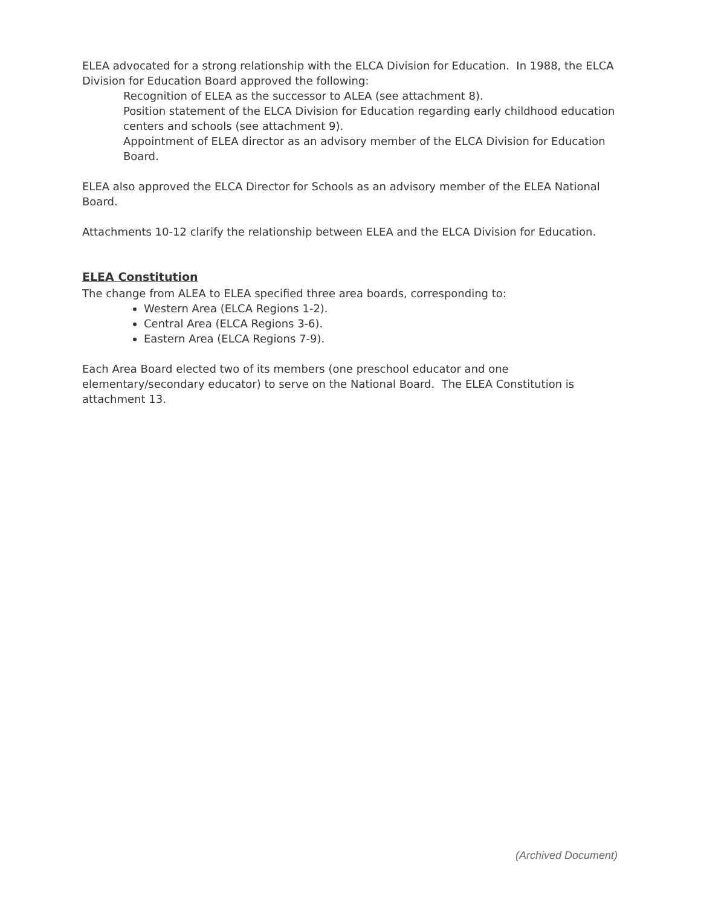ELEA advocated for a strong relationship with the ELCA Division for Education. In 1988, the ELCA Division for Education Board approved the following:
Recognition of ELEA as the successor to ALEA (see attachment 8).
Position statement of the ELCA Division for Education regarding early childhood education centers and schools (see attachment 9).
Appointment of ELEA director as an advisory member of the ELCA Division for Education Board.
ELEA also approved the ELCA Director for Schools as an advisory member of the ELEA National Board.
Attachments 10-12 clarify the relationship between ELEA and the ELCA Division for Education.
ELEA Constitution
The change from ALEA to ELEA specified three area boards, corresponding to:
Western Area (ELCA Regions 1-2).
Central Area (ELCA Regions 3-6).
Eastern Area (ELCA Regions 7-9).
Each Area Board elected two of its members (one preschool educator and one elementary/secondary educator) to serve on the National Board. The ELEA Constitution is attachment 13.
(Archived Document)